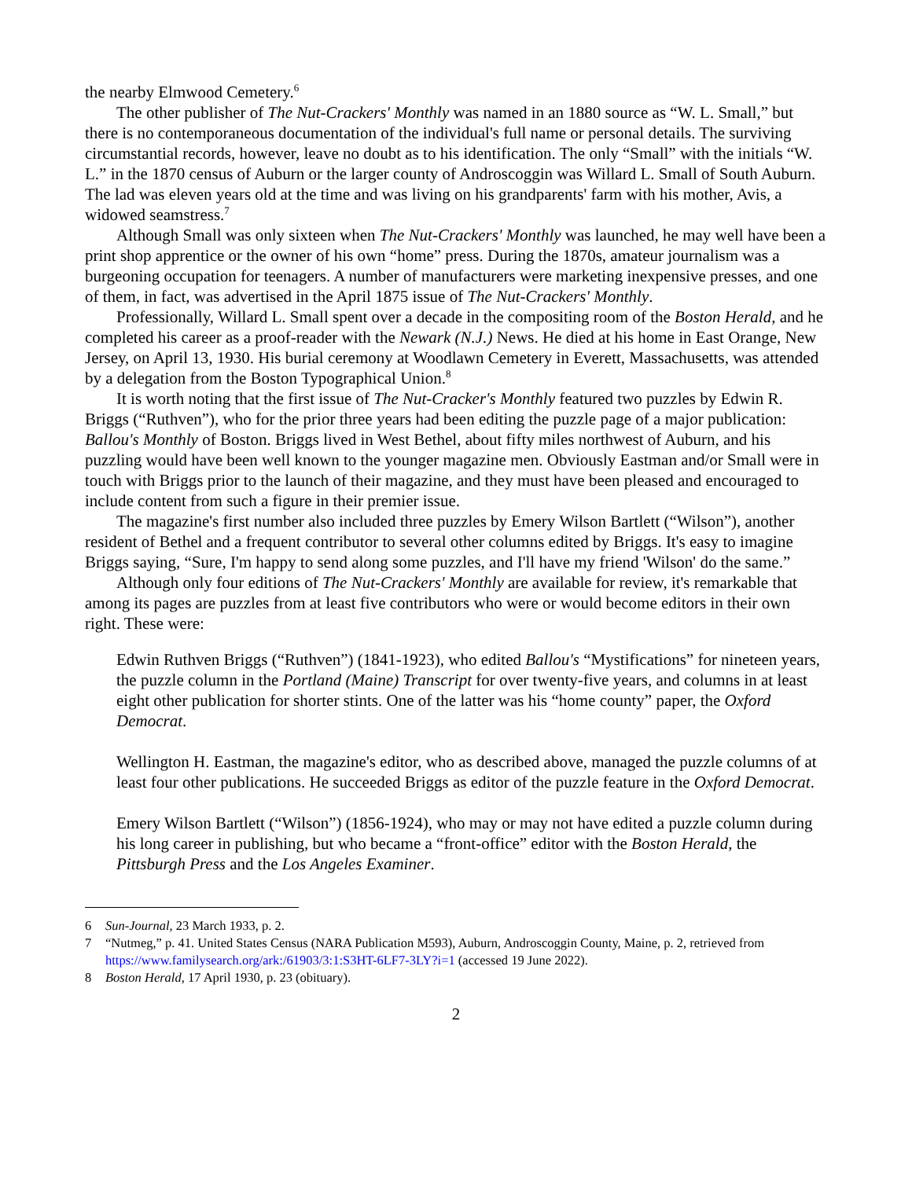the nearby Elmwood Cemetery.<sup>6</sup>
The other publisher of The Nut-Crackers' Monthly was named in an 1880 source as “W. L. Small,” but there is no contemporaneous documentation of the individual's full name or personal details. The surviving circumstantial records, however, leave no doubt as to his identification. The only “Small” with the initials “W. L.” in the 1870 census of Auburn or the larger county of Androscoggin was Willard L. Small of South Auburn. The lad was eleven years old at the time and was living on his grandparents' farm with his mother, Avis, a widowed seamstress.<sup>7</sup>
Although Small was only sixteen when The Nut-Crackers' Monthly was launched, he may well have been a print shop apprentice or the owner of his own “home” press. During the 1870s, amateur journalism was a burgeoning occupation for teenagers. A number of manufacturers were marketing inexpensive presses, and one of them, in fact, was advertised in the April 1875 issue of The Nut-Crackers' Monthly.
Professionally, Willard L. Small spent over a decade in the compositing room of the Boston Herald, and he completed his career as a proof-reader with the Newark (N.J.) News. He died at his home in East Orange, New Jersey, on April 13, 1930. His burial ceremony at Woodlawn Cemetery in Everett, Massachusetts, was attended by a delegation from the Boston Typographical Union.<sup>8</sup>
It is worth noting that the first issue of The Nut-Cracker's Monthly featured two puzzles by Edwin R. Briggs (“Ruthven”), who for the prior three years had been editing the puzzle page of a major publication: Ballou's Monthly of Boston. Briggs lived in West Bethel, about fifty miles northwest of Auburn, and his puzzling would have been well known to the younger magazine men. Obviously Eastman and/or Small were in touch with Briggs prior to the launch of their magazine, and they must have been pleased and encouraged to include content from such a figure in their premier issue.
The magazine's first number also included three puzzles by Emery Wilson Bartlett (“Wilson”), another resident of Bethel and a frequent contributor to several other columns edited by Briggs. It's easy to imagine Briggs saying, “Sure, I'm happy to send along some puzzles, and I'll have my friend 'Wilson' do the same.”
Although only four editions of The Nut-Crackers' Monthly are available for review, it's remarkable that among its pages are puzzles from at least five contributors who were or would become editors in their own right. These were:
Edwin Ruthven Briggs (“Ruthven”) (1841-1923), who edited Ballou's “Mystifications” for nineteen years, the puzzle column in the Portland (Maine) Transcript for over twenty-five years, and columns in at least eight other publication for shorter stints. One of the latter was his “home county” paper, the Oxford Democrat.
Wellington H. Eastman, the magazine's editor, who as described above, managed the puzzle columns of at least four other publications. He succeeded Briggs as editor of the puzzle feature in the Oxford Democrat.
Emery Wilson Bartlett (“Wilson”) (1856-1924), who may or may not have edited a puzzle column during his long career in publishing, but who became a “front-office” editor with the Boston Herald, the Pittsburgh Press and the Los Angeles Examiner.
6 Sun-Journal, 23 March 1933, p. 2.
7 “Nutmeg,” p. 41. United States Census (NARA Publication M593), Auburn, Androscoggin County, Maine, p. 2, retrieved from https://www.familysearch.org/ark:/61903/3:1:S3HT-6LF7-3LY?i=1 (accessed 19 June 2022).
8 Boston Herald, 17 April 1930, p. 23 (obituary).
2